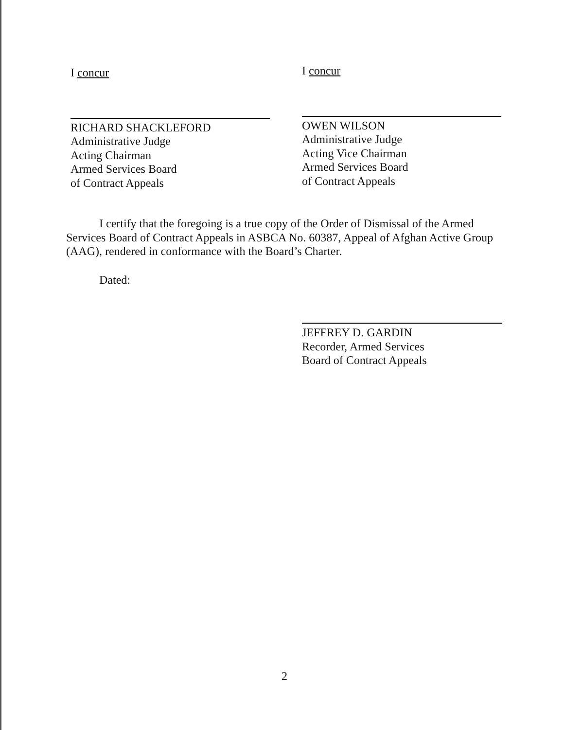I concur
RICHARD SHACKLEFORD
Administrative Judge
Acting Chairman
Armed Services Board
of Contract Appeals
I concur
OWEN WILSON
Administrative Judge
Acting Vice Chairman
Armed Services Board
of Contract Appeals
I certify that the foregoing is a true copy of the Order of Dismissal of the Armed Services Board of Contract Appeals in ASBCA No. 60387, Appeal of Afghan Active Group (AAG), rendered in conformance with the Board’s Charter.
Dated:
JEFFREY D. GARDIN
Recorder, Armed Services
Board of Contract Appeals
2